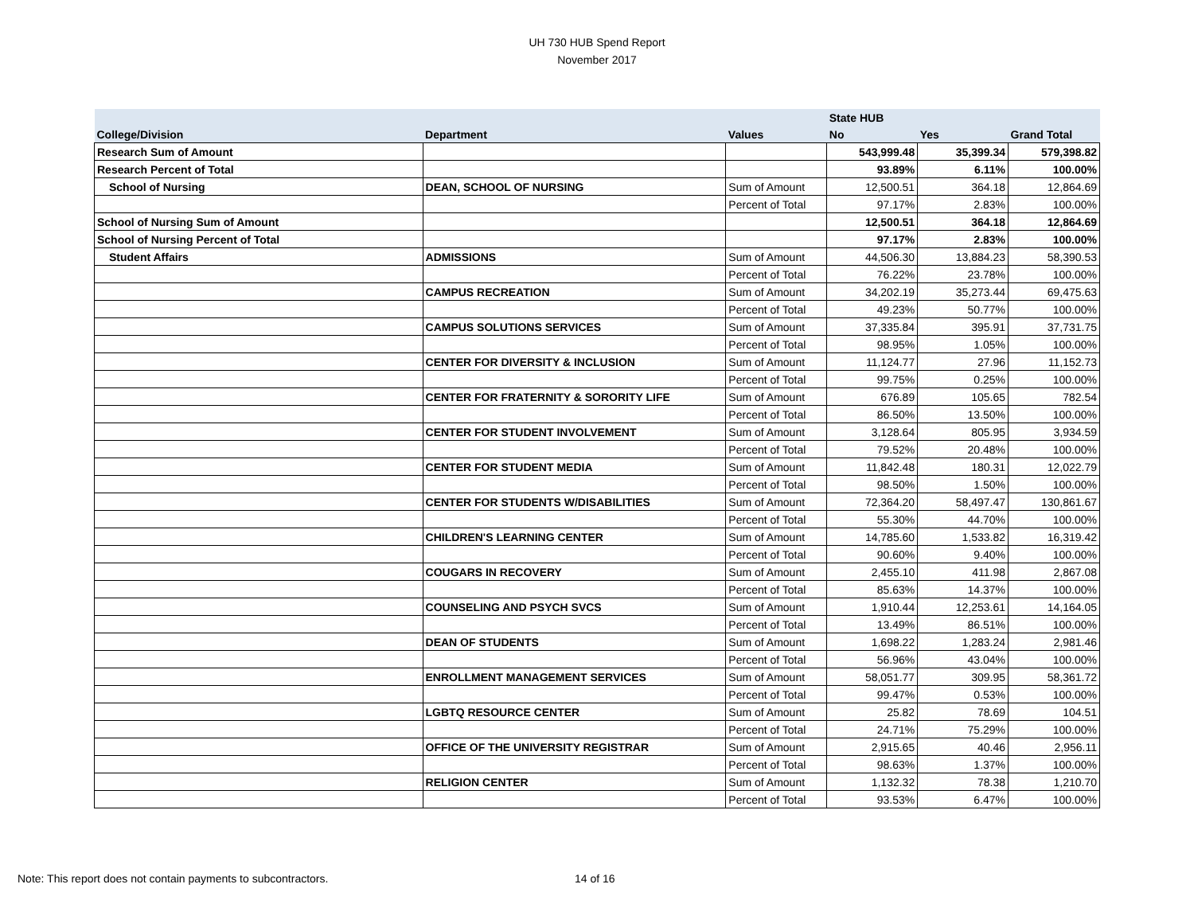UH 730 HUB Spend Report
November 2017
| | | | State HUB | | |
| --- | --- | --- | --- | --- | --- |
| College/Division | Department | Values | No | Yes | Grand Total |
| Research Sum of Amount | | | 543,999.48 | 35,399.34 | 579,398.82 |
| Research Percent of Total | | | 93.89% | 6.11% | 100.00% |
| School of Nursing | DEAN, SCHOOL OF NURSING | Sum of Amount | 12,500.51 | 364.18 | 12,864.69 |
| | | Percent of Total | 97.17% | 2.83% | 100.00% |
| School of Nursing Sum of Amount | | | 12,500.51 | 364.18 | 12,864.69 |
| School of Nursing Percent of Total | | | 97.17% | 2.83% | 100.00% |
| Student Affairs | ADMISSIONS | Sum of Amount | 44,506.30 | 13,884.23 | 58,390.53 |
| | | Percent of Total | 76.22% | 23.78% | 100.00% |
| | CAMPUS RECREATION | Sum of Amount | 34,202.19 | 35,273.44 | 69,475.63 |
| | | Percent of Total | 49.23% | 50.77% | 100.00% |
| | CAMPUS SOLUTIONS SERVICES | Sum of Amount | 37,335.84 | 395.91 | 37,731.75 |
| | | Percent of Total | 98.95% | 1.05% | 100.00% |
| | CENTER FOR DIVERSITY & INCLUSION | Sum of Amount | 11,124.77 | 27.96 | 11,152.73 |
| | | Percent of Total | 99.75% | 0.25% | 100.00% |
| | CENTER FOR FRATERNITY & SORORITY LIFE | Sum of Amount | 676.89 | 105.65 | 782.54 |
| | | Percent of Total | 86.50% | 13.50% | 100.00% |
| | CENTER FOR STUDENT INVOLVEMENT | Sum of Amount | 3,128.64 | 805.95 | 3,934.59 |
| | | Percent of Total | 79.52% | 20.48% | 100.00% |
| | CENTER FOR STUDENT MEDIA | Sum of Amount | 11,842.48 | 180.31 | 12,022.79 |
| | | Percent of Total | 98.50% | 1.50% | 100.00% |
| | CENTER FOR STUDENTS W/DISABILITIES | Sum of Amount | 72,364.20 | 58,497.47 | 130,861.67 |
| | | Percent of Total | 55.30% | 44.70% | 100.00% |
| | CHILDREN'S LEARNING CENTER | Sum of Amount | 14,785.60 | 1,533.82 | 16,319.42 |
| | | Percent of Total | 90.60% | 9.40% | 100.00% |
| | COUGARS IN RECOVERY | Sum of Amount | 2,455.10 | 411.98 | 2,867.08 |
| | | Percent of Total | 85.63% | 14.37% | 100.00% |
| | COUNSELING AND PSYCH SVCS | Sum of Amount | 1,910.44 | 12,253.61 | 14,164.05 |
| | | Percent of Total | 13.49% | 86.51% | 100.00% |
| | DEAN OF STUDENTS | Sum of Amount | 1,698.22 | 1,283.24 | 2,981.46 |
| | | Percent of Total | 56.96% | 43.04% | 100.00% |
| | ENROLLMENT MANAGEMENT SERVICES | Sum of Amount | 58,051.77 | 309.95 | 58,361.72 |
| | | Percent of Total | 99.47% | 0.53% | 100.00% |
| | LGBTQ RESOURCE CENTER | Sum of Amount | 25.82 | 78.69 | 104.51 |
| | | Percent of Total | 24.71% | 75.29% | 100.00% |
| | OFFICE OF THE UNIVERSITY REGISTRAR | Sum of Amount | 2,915.65 | 40.46 | 2,956.11 |
| | | Percent of Total | 98.63% | 1.37% | 100.00% |
| | RELIGION CENTER | Sum of Amount | 1,132.32 | 78.38 | 1,210.70 |
| | | Percent of Total | 93.53% | 6.47% | 100.00% |
Note: This report does not contain payments to subcontractors.
14 of 16